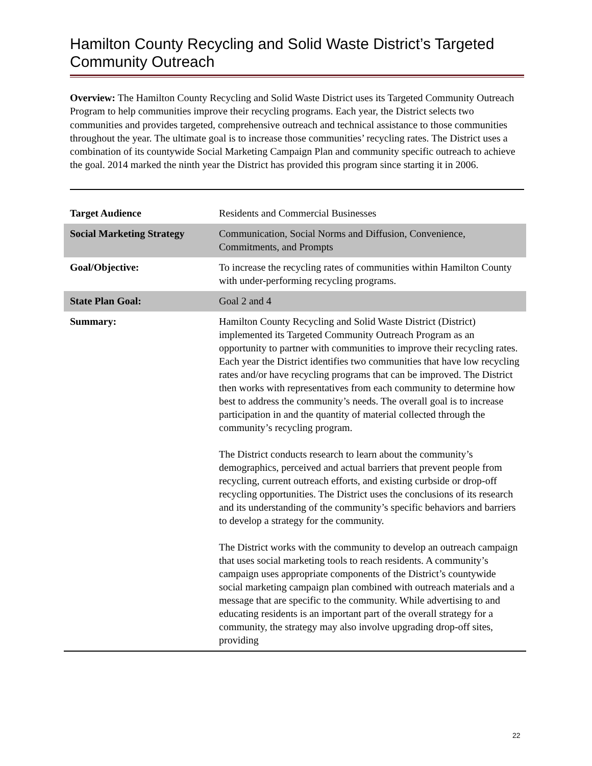Hamilton County Recycling and Solid Waste District’s Targeted Community Outreach
Overview: The Hamilton County Recycling and Solid Waste District uses its Targeted Community Outreach Program to help communities improve their recycling programs. Each year, the District selects two communities and provides targeted, comprehensive outreach and technical assistance to those communities throughout the year. The ultimate goal is to increase those communities’ recycling rates. The District uses a combination of its countywide Social Marketing Campaign Plan and community specific outreach to achieve the goal. 2014 marked the ninth year the District has provided this program since starting it in 2006.
| Target Audience | Residents and Commercial Businesses |
| Social Marketing Strategy | Communication, Social Norms and Diffusion, Convenience, Commitments, and Prompts |
| Goal/Objective: | To increase the recycling rates of communities within Hamilton County with under-performing recycling programs. |
| State Plan Goal: | Goal 2 and 4 |
| Summary: | Hamilton County Recycling and Solid Waste District (District) implemented its Targeted Community Outreach Program as an opportunity to partner with communities to improve their recycling rates. Each year the District identifies two communities that have low recycling rates and/or have recycling programs that can be improved. The District then works with representatives from each community to determine how best to address the community’s needs. The overall goal is to increase participation in and the quantity of material collected through the community’s recycling program. The District conducts research to learn about the community’s demographics, perceived and actual barriers that prevent people from recycling, current outreach efforts, and existing curbside or drop-off recycling opportunities. The District uses the conclusions of its research and its understanding of the community’s specific behaviors and barriers to develop a strategy for the community. The District works with the community to develop an outreach campaign that uses social marketing tools to reach residents. A community’s campaign uses appropriate components of the District’s countywide social marketing campaign plan combined with outreach materials and a message that are specific to the community. While advertising to and educating residents is an important part of the overall strategy for a community, the strategy may also involve upgrading drop-off sites, providing |
22